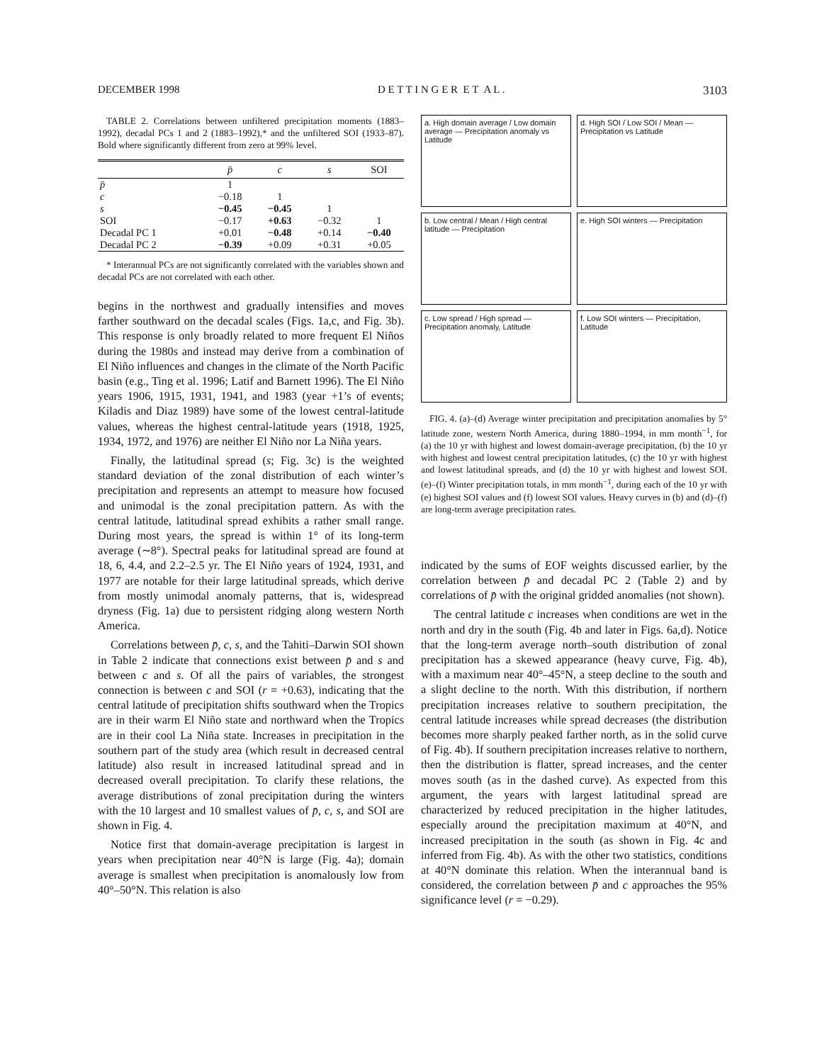DECEMBER 1998 D E T T I N G E R E T A L . 3103
TABLE 2. Correlations between unfiltered precipitation moments (1883–1992), decadal PCs 1 and 2 (1883–1992),* and the unfiltered SOI (1933–87). Bold where significantly different from zero at 99% level.
| | p̄ | c | s | SOI |
| --- | --- | --- | --- | --- |
| p̄ | 1 | | | |
| c | −0.18 | 1 | | |
| s | −0.45 | −0.45 | 1 | |
| SOI | −0.17 | +0.63 | −0.32 | 1 |
| Decadal PC 1 | +0.01 | −0.48 | +0.14 | −0.40 |
| Decadal PC 2 | −0.39 | +0.09 | +0.31 | +0.05 |
* Interannual PCs are not significantly correlated with the variables shown and decadal PCs are not correlated with each other.
begins in the northwest and gradually intensifies and moves farther southward on the decadal scales (Figs. 1a,c, and Fig. 3b). This response is only broadly related to more frequent El Niños during the 1980s and instead may derive from a combination of El Niño influences and changes in the climate of the North Pacific basin (e.g., Ting et al. 1996; Latif and Barnett 1996). The El Niño years 1906, 1915, 1931, 1941, and 1983 (year +1’s of events; Kiladis and Diaz 1989) have some of the lowest central-latitude values, whereas the highest central-latitude years (1918, 1925, 1934, 1972, and 1976) are neither El Niño nor La Niña years.
Finally, the latitudinal spread (s; Fig. 3c) is the weighted standard deviation of the zonal distribution of each winter’s precipitation and represents an attempt to measure how focused and unimodal is the zonal precipitation pattern. As with the central latitude, latitudinal spread exhibits a rather small range. During most years, the spread is within 1° of its long-term average (∼8°). Spectral peaks for latitudinal spread are found at 18, 6, 4.4, and 2.2–2.5 yr. The El Niño years of 1924, 1931, and 1977 are notable for their large latitudinal spreads, which derive from mostly unimodal anomaly patterns, that is, widespread dryness (Fig. 1a) due to persistent ridging along western North America.
Correlations between p̄, c, s, and the Tahiti–Darwin SOI shown in Table 2 indicate that connections exist between p̄ and s and between c and s. Of all the pairs of variables, the strongest connection is between c and SOI (r = +0.63), indicating that the central latitude of precipitation shifts southward when the Tropics are in their warm El Niño state and northward when the Tropics are in their cool La Niña state. Increases in precipitation in the southern part of the study area (which result in decreased central latitude) also result in increased latitudinal spread and in decreased overall precipitation. To clarify these relations, the average distributions of zonal precipitation during the winters with the 10 largest and 10 smallest values of p̄, c, s, and SOI are shown in Fig. 4.
Notice first that domain-average precipitation is largest in years when precipitation near 40°N is large (Fig. 4a); domain average is smallest when precipitation is anomalously low from 40°–50°N. This relation is also
a. High domain average / Low domain average — Precipitation anomaly vs Latitude
d. High SOI / Low SOI / Mean — Precipitation vs Latitude
b. Low central / Mean / High central latitude — Precipitation
e. High SOI winters — Precipitation
c. Low spread / High spread — Precipitation anomaly, Latitude
f. Low SOI winters — Precipitation, Latitude
FIG. 4. (a)–(d) Average winter precipitation and precipitation anomalies by 5° latitude zone, western North America, during 1880–1994, in mm month<sup>−1</sup>, for (a) the 10 yr with highest and lowest domain-average precipitation, (b) the 10 yr with highest and lowest central precipitation latitudes, (c) the 10 yr with highest and lowest latitudinal spreads, and (d) the 10 yr with highest and lowest SOI. (e)–(f) Winter precipitation totals, in mm month<sup>−1</sup>, during each of the 10 yr with (e) highest SOI values and (f) lowest SOI values. Heavy curves in (b) and (d)–(f) are long-term average precipitation rates.
indicated by the sums of EOF weights discussed earlier, by the correlation between p̄ and decadal PC 2 (Table 2) and by correlations of p̄ with the original gridded anomalies (not shown).
The central latitude c increases when conditions are wet in the north and dry in the south (Fig. 4b and later in Figs. 6a,d). Notice that the long-term average north–south distribution of zonal precipitation has a skewed appearance (heavy curve, Fig. 4b), with a maximum near 40°–45°N, a steep decline to the south and a slight decline to the north. With this distribution, if northern precipitation increases relative to southern precipitation, the central latitude increases while spread decreases (the distribution becomes more sharply peaked farther north, as in the solid curve of Fig. 4b). If southern precipitation increases relative to northern, then the distribution is flatter, spread increases, and the center moves south (as in the dashed curve). As expected from this argument, the years with largest latitudinal spread are characterized by reduced precipitation in the higher latitudes, especially around the precipitation maximum at 40°N, and increased precipitation in the south (as shown in Fig. 4c and inferred from Fig. 4b). As with the other two statistics, conditions at 40°N dominate this relation. When the interannual band is considered, the correlation between p̄ and c approaches the 95% significance level (r = −0.29).